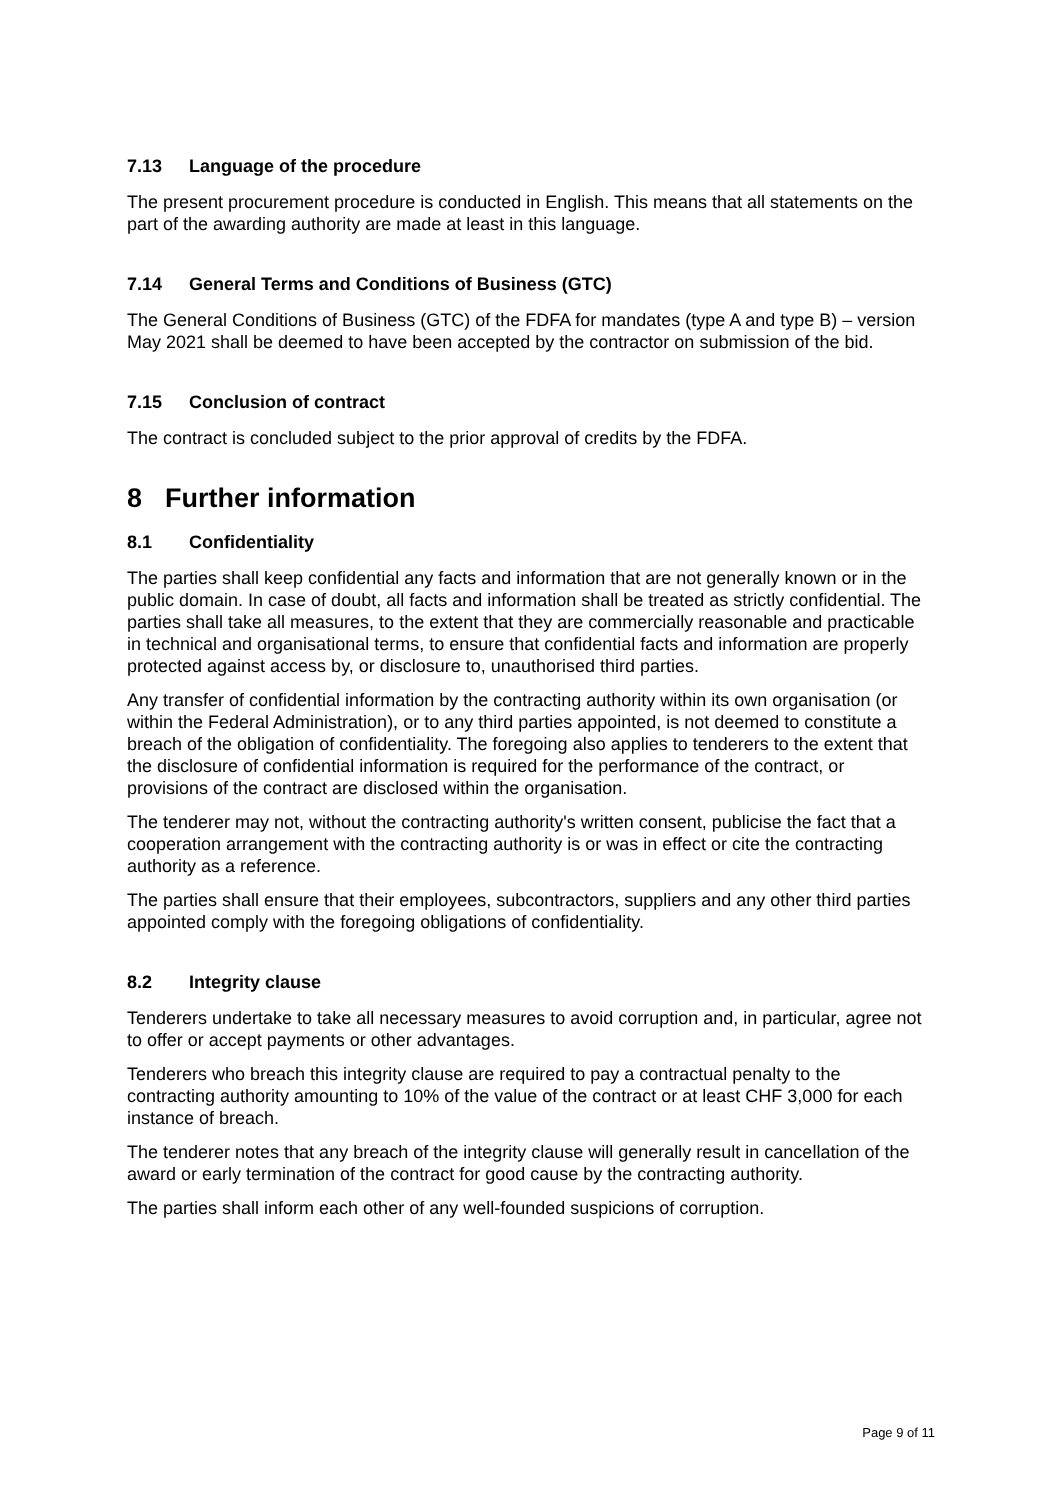7.13 Language of the procedure
The present procurement procedure is conducted in English. This means that all statements on the part of the awarding authority are made at least in this language.
7.14 General Terms and Conditions of Business (GTC)
The General Conditions of Business (GTC) of the FDFA for mandates (type A and type B) – version May 2021 shall be deemed to have been accepted by the contractor on submission of the bid.
7.15 Conclusion of contract
The contract is concluded subject to the prior approval of credits by the FDFA.
8 Further information
8.1 Confidentiality
The parties shall keep confidential any facts and information that are not generally known or in the public domain. In case of doubt, all facts and information shall be treated as strictly confidential. The parties shall take all measures, to the extent that they are commercially reasonable and practicable in technical and organisational terms, to ensure that confidential facts and information are properly protected against access by, or disclosure to, unauthorised third parties.
Any transfer of confidential information by the contracting authority within its own organisation (or within the Federal Administration), or to any third parties appointed, is not deemed to constitute a breach of the obligation of confidentiality. The foregoing also applies to tenderers to the extent that the disclosure of confidential information is required for the performance of the contract, or provisions of the contract are disclosed within the organisation.
The tenderer may not, without the contracting authority's written consent, publicise the fact that a cooperation arrangement with the contracting authority is or was in effect or cite the contracting authority as a reference.
The parties shall ensure that their employees, subcontractors, suppliers and any other third parties appointed comply with the foregoing obligations of confidentiality.
8.2 Integrity clause
Tenderers undertake to take all necessary measures to avoid corruption and, in particular, agree not to offer or accept payments or other advantages.
Tenderers who breach this integrity clause are required to pay a contractual penalty to the contracting authority amounting to 10% of the value of the contract or at least CHF 3,000 for each instance of breach.
The tenderer notes that any breach of the integrity clause will generally result in cancellation of the award or early termination of the contract for good cause by the contracting authority.
The parties shall inform each other of any well-founded suspicions of corruption.
Page 9 of 11